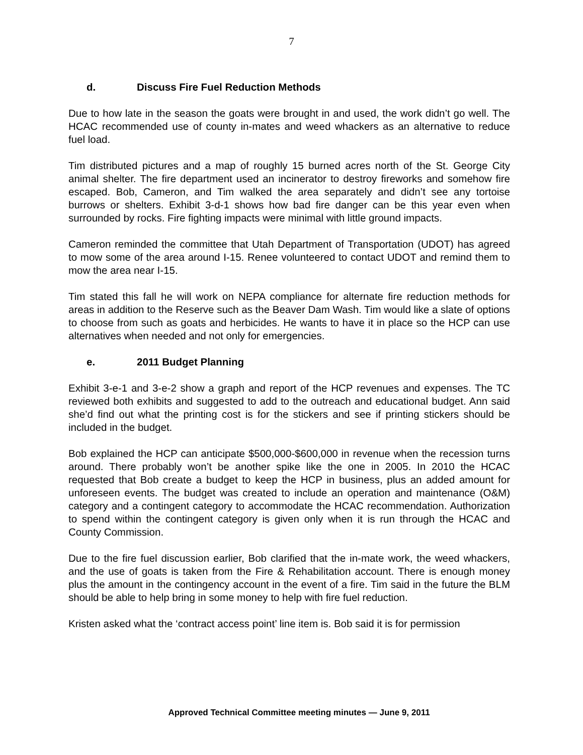7
d. Discuss Fire Fuel Reduction Methods
Due to how late in the season the goats were brought in and used, the work didn’t go well. The HCAC recommended use of county in-mates and weed whackers as an alternative to reduce fuel load.
Tim distributed pictures and a map of roughly 15 burned acres north of the St. George City animal shelter. The fire department used an incinerator to destroy fireworks and somehow fire escaped. Bob, Cameron, and Tim walked the area separately and didn’t see any tortoise burrows or shelters. Exhibit 3-d-1 shows how bad fire danger can be this year even when surrounded by rocks. Fire fighting impacts were minimal with little ground impacts.
Cameron reminded the committee that Utah Department of Transportation (UDOT) has agreed to mow some of the area around I-15. Renee volunteered to contact UDOT and remind them to mow the area near I-15.
Tim stated this fall he will work on NEPA compliance for alternate fire reduction methods for areas in addition to the Reserve such as the Beaver Dam Wash. Tim would like a slate of options to choose from such as goats and herbicides. He wants to have it in place so the HCP can use alternatives when needed and not only for emergencies.
e. 2011 Budget Planning
Exhibit 3-e-1 and 3-e-2 show a graph and report of the HCP revenues and expenses. The TC reviewed both exhibits and suggested to add to the outreach and educational budget. Ann said she’d find out what the printing cost is for the stickers and see if printing stickers should be included in the budget.
Bob explained the HCP can anticipate $500,000-$600,000 in revenue when the recession turns around. There probably won’t be another spike like the one in 2005. In 2010 the HCAC requested that Bob create a budget to keep the HCP in business, plus an added amount for unforeseen events. The budget was created to include an operation and maintenance (O&M) category and a contingent category to accommodate the HCAC recommendation. Authorization to spend within the contingent category is given only when it is run through the HCAC and County Commission.
Due to the fire fuel discussion earlier, Bob clarified that the in-mate work, the weed whackers, and the use of goats is taken from the Fire & Rehabilitation account. There is enough money plus the amount in the contingency account in the event of a fire. Tim said in the future the BLM should be able to help bring in some money to help with fire fuel reduction.
Kristen asked what the ‘contract access point’ line item is. Bob said it is for permission
Approved Technical Committee meeting minutes — June 9, 2011